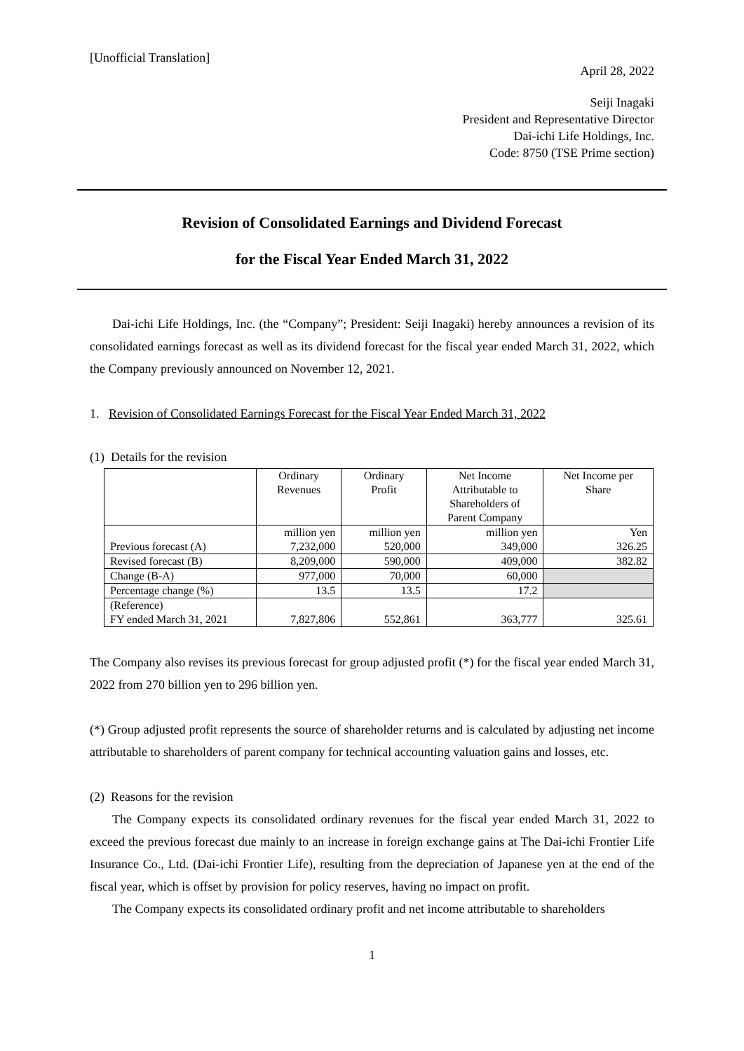[Unofficial Translation]
April 28, 2022
Seiji Inagaki
President and Representative Director
Dai-ichi Life Holdings, Inc.
Code: 8750 (TSE Prime section)
Revision of Consolidated Earnings and Dividend Forecast
for the Fiscal Year Ended March 31, 2022
Dai-ichi Life Holdings, Inc. (the “Company”; President: Seiji Inagaki) hereby announces a revision of its consolidated earnings forecast as well as its dividend forecast for the fiscal year ended March 31, 2022, which the Company previously announced on November 12, 2021.
1. Revision of Consolidated Earnings Forecast for the Fiscal Year Ended March 31, 2022
(1) Details for the revision
| | Ordinary Revenues | Ordinary Profit | Net Income Attributable to Shareholders of Parent Company | Net Income per Share |
| Previous forecast (A) | million yen 7,232,000 | million yen 520,000 | million yen 349,000 | Yen 326.25 |
| Revised forecast (B) | 8,209,000 | 590,000 | 409,000 | 382.82 |
| Change (B-A) | 977,000 | 70,000 | 60,000 | |
| Percentage change (%) | 13.5 | 13.5 | 17.2 | |
| (Reference) FY ended March 31, 2021 | 7,827,806 | 552,861 | 363,777 | 325.61 |
The Company also revises its previous forecast for group adjusted profit (*) for the fiscal year ended March 31, 2022 from 270 billion yen to 296 billion yen.
(*) Group adjusted profit represents the source of shareholder returns and is calculated by adjusting net income attributable to shareholders of parent company for technical accounting valuation gains and losses, etc.
(2) Reasons for the revision
The Company expects its consolidated ordinary revenues for the fiscal year ended March 31, 2022 to exceed the previous forecast due mainly to an increase in foreign exchange gains at The Dai-ichi Frontier Life Insurance Co., Ltd. (Dai-ichi Frontier Life), resulting from the depreciation of Japanese yen at the end of the fiscal year, which is offset by provision for policy reserves, having no impact on profit.
The Company expects its consolidated ordinary profit and net income attributable to shareholders
1